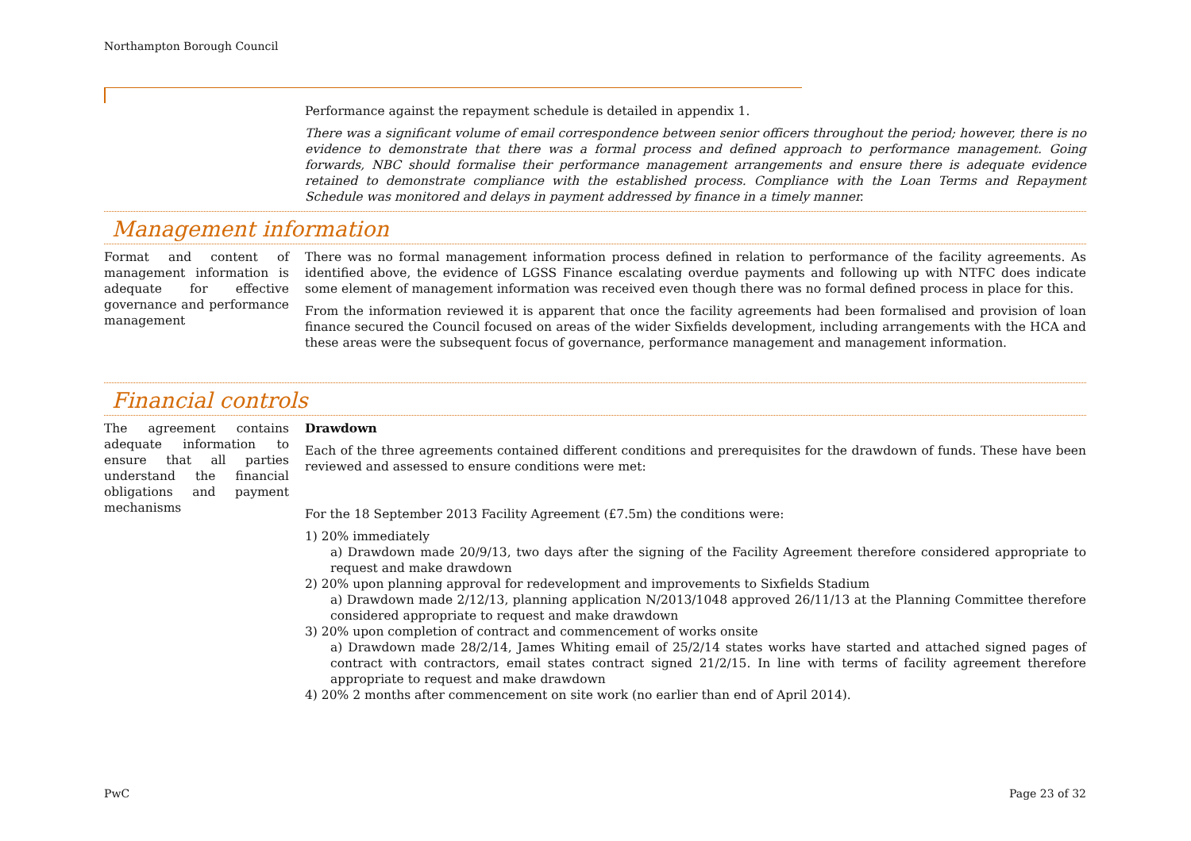Northampton Borough Council
Performance against the repayment schedule is detailed in appendix 1.
There was a significant volume of email correspondence between senior officers throughout the period; however, there is no evidence to demonstrate that there was a formal process and defined approach to performance management. Going forwards, NBC should formalise their performance management arrangements and ensure there is adequate evidence retained to demonstrate compliance with the established process. Compliance with the Loan Terms and Repayment Schedule was monitored and delays in payment addressed by finance in a timely manner.
Management information
Format and content of management information is adequate for effective governance and performance management
There was no formal management information process defined in relation to performance of the facility agreements. As identified above, the evidence of LGSS Finance escalating overdue payments and following up with NTFC does indicate some element of management information was received even though there was no formal defined process in place for this.
From the information reviewed it is apparent that once the facility agreements had been formalised and provision of loan finance secured the Council focused on areas of the wider Sixfields development, including arrangements with the HCA and these areas were the subsequent focus of governance, performance management and management information.
Financial controls
The agreement contains adequate information to ensure that all parties understand the financial obligations and payment mechanisms
Drawdown
Each of the three agreements contained different conditions and prerequisites for the drawdown of funds. These have been reviewed and assessed to ensure conditions were met:
For the 18 September 2013 Facility Agreement (£7.5m) the conditions were:
1) 20% immediately
a) Drawdown made 20/9/13, two days after the signing of the Facility Agreement therefore considered appropriate to request and make drawdown
2) 20% upon planning approval for redevelopment and improvements to Sixfields Stadium
a) Drawdown made 2/12/13, planning application N/2013/1048 approved 26/11/13 at the Planning Committee therefore considered appropriate to request and make drawdown
3) 20% upon completion of contract and commencement of works onsite
a) Drawdown made 28/2/14, James Whiting email of 25/2/14 states works have started and attached signed pages of contract with contractors, email states contract signed 21/2/15. In line with terms of facility agreement therefore appropriate to request and make drawdown
4) 20% 2 months after commencement on site work (no earlier than end of April 2014).
PwC Page 23 of 32